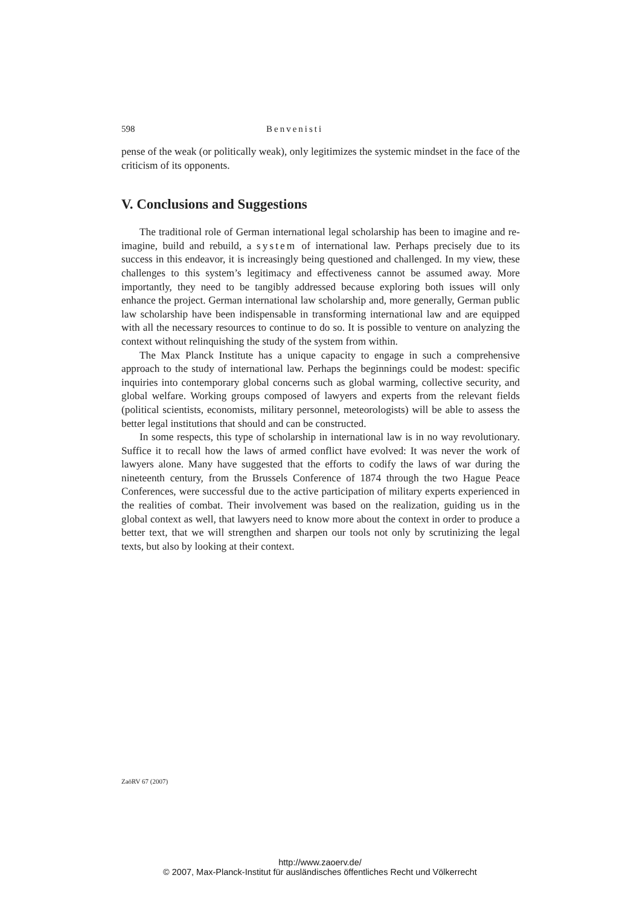598 Benvenisti
pense of the weak (or politically weak), only legitimizes the systemic mindset in the face of the criticism of its opponents.
V. Conclusions and Suggestions
The traditional role of German international legal scholarship has been to imagine and re-imagine, build and rebuild, a system of international law. Perhaps precisely due to its success in this endeavor, it is increasingly being questioned and challenged. In my view, these challenges to this system’s legitimacy and effectiveness cannot be assumed away. More importantly, they need to be tangibly addressed because exploring both issues will only enhance the project. German international law scholarship and, more generally, German public law scholarship have been indispensable in transforming international law and are equipped with all the necessary resources to continue to do so. It is possible to venture on analyzing the context without relinquishing the study of the system from within.
The Max Planck Institute has a unique capacity to engage in such a comprehensive approach to the study of international law. Perhaps the beginnings could be modest: specific inquiries into contemporary global concerns such as global warming, collective security, and global welfare. Working groups composed of lawyers and experts from the relevant fields (political scientists, economists, military personnel, meteorologists) will be able to assess the better legal institutions that should and can be constructed.
In some respects, this type of scholarship in international law is in no way revolutionary. Suffice it to recall how the laws of armed conflict have evolved: It was never the work of lawyers alone. Many have suggested that the efforts to codify the laws of war during the nineteenth century, from the Brussels Conference of 1874 through the two Hague Peace Conferences, were successful due to the active participation of military experts experienced in the realities of combat. Their involvement was based on the realization, guiding us in the global context as well, that lawyers need to know more about the context in order to produce a better text, that we will strengthen and sharpen our tools not only by scrutinizing the legal texts, but also by looking at their context.
ZaöRV 67 (2007)
http://www.zaoerv.de/
© 2007, Max-Planck-Institut für ausländisches öffentliches Recht und Völkerrecht